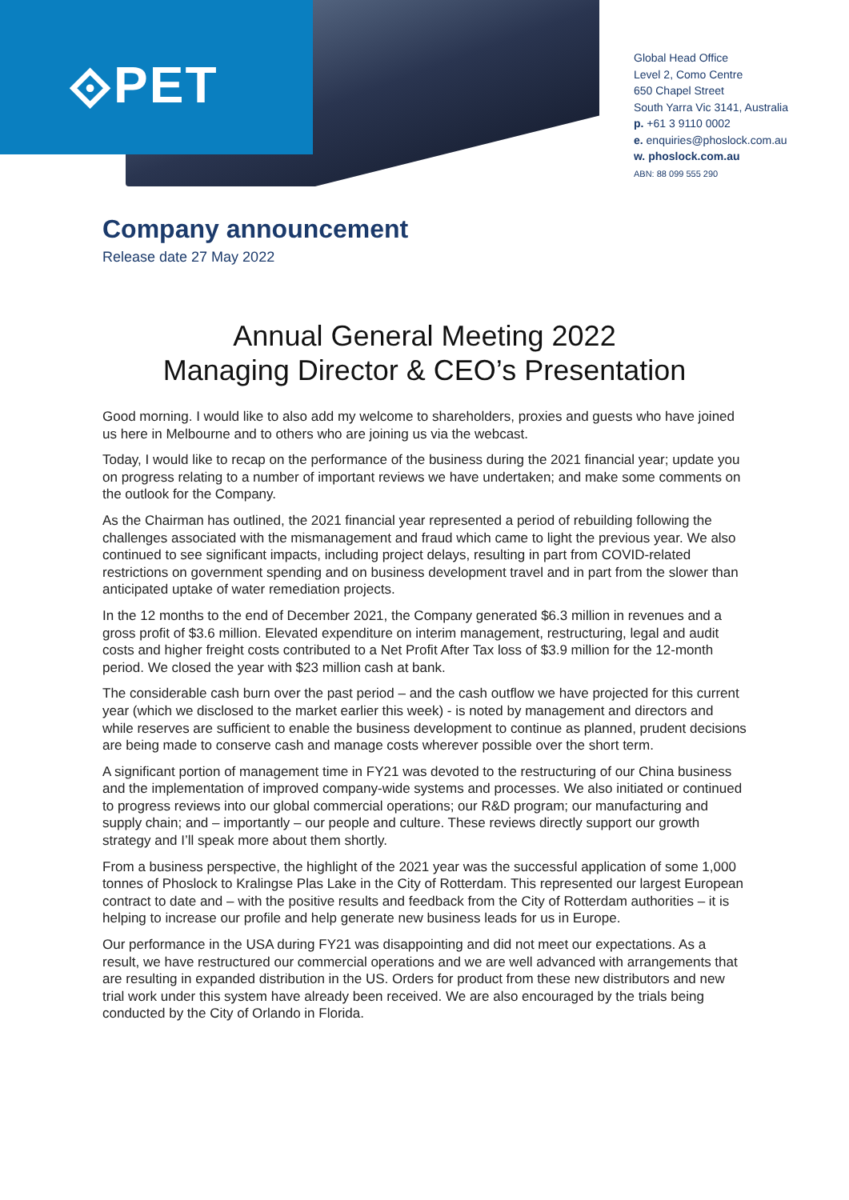⟐PET
Global Head Office
Level 2, Como Centre
650 Chapel Street
South Yarra Vic 3141, Australia
p. +61 3 9110 0002
e. enquiries@phoslock.com.au
w. phoslock.com.au
ABN: 88 099 555 290
Company announcement
Release date 27 May 2022
Annual General Meeting 2022
Managing Director & CEO’s Presentation
Good morning. I would like to also add my welcome to shareholders, proxies and guests who have joined us here in Melbourne and to others who are joining us via the webcast.
Today, I would like to recap on the performance of the business during the 2021 financial year; update you on progress relating to a number of important reviews we have undertaken; and make some comments on the outlook for the Company.
As the Chairman has outlined, the 2021 financial year represented a period of rebuilding following the challenges associated with the mismanagement and fraud which came to light the previous year. We also continued to see significant impacts, including project delays, resulting in part from COVID-related restrictions on government spending and on business development travel and in part from the slower than anticipated uptake of water remediation projects.
In the 12 months to the end of December 2021, the Company generated $6.3 million in revenues and a gross profit of $3.6 million. Elevated expenditure on interim management, restructuring, legal and audit costs and higher freight costs contributed to a Net Profit After Tax loss of $3.9 million for the 12-month period. We closed the year with $23 million cash at bank.
The considerable cash burn over the past period – and the cash outflow we have projected for this current year (which we disclosed to the market earlier this week) - is noted by management and directors and while reserves are sufficient to enable the business development to continue as planned, prudent decisions are being made to conserve cash and manage costs wherever possible over the short term.
A significant portion of management time in FY21 was devoted to the restructuring of our China business and the implementation of improved company-wide systems and processes. We also initiated or continued to progress reviews into our global commercial operations; our R&D program; our manufacturing and supply chain; and – importantly – our people and culture. These reviews directly support our growth strategy and I’ll speak more about them shortly.
From a business perspective, the highlight of the 2021 year was the successful application of some 1,000 tonnes of Phoslock to Kralingse Plas Lake in the City of Rotterdam. This represented our largest European contract to date and – with the positive results and feedback from the City of Rotterdam authorities – it is helping to increase our profile and help generate new business leads for us in Europe.
Our performance in the USA during FY21 was disappointing and did not meet our expectations. As a result, we have restructured our commercial operations and we are well advanced with arrangements that are resulting in expanded distribution in the US. Orders for product from these new distributors and new trial work under this system have already been received. We are also encouraged by the trials being conducted by the City of Orlando in Florida.